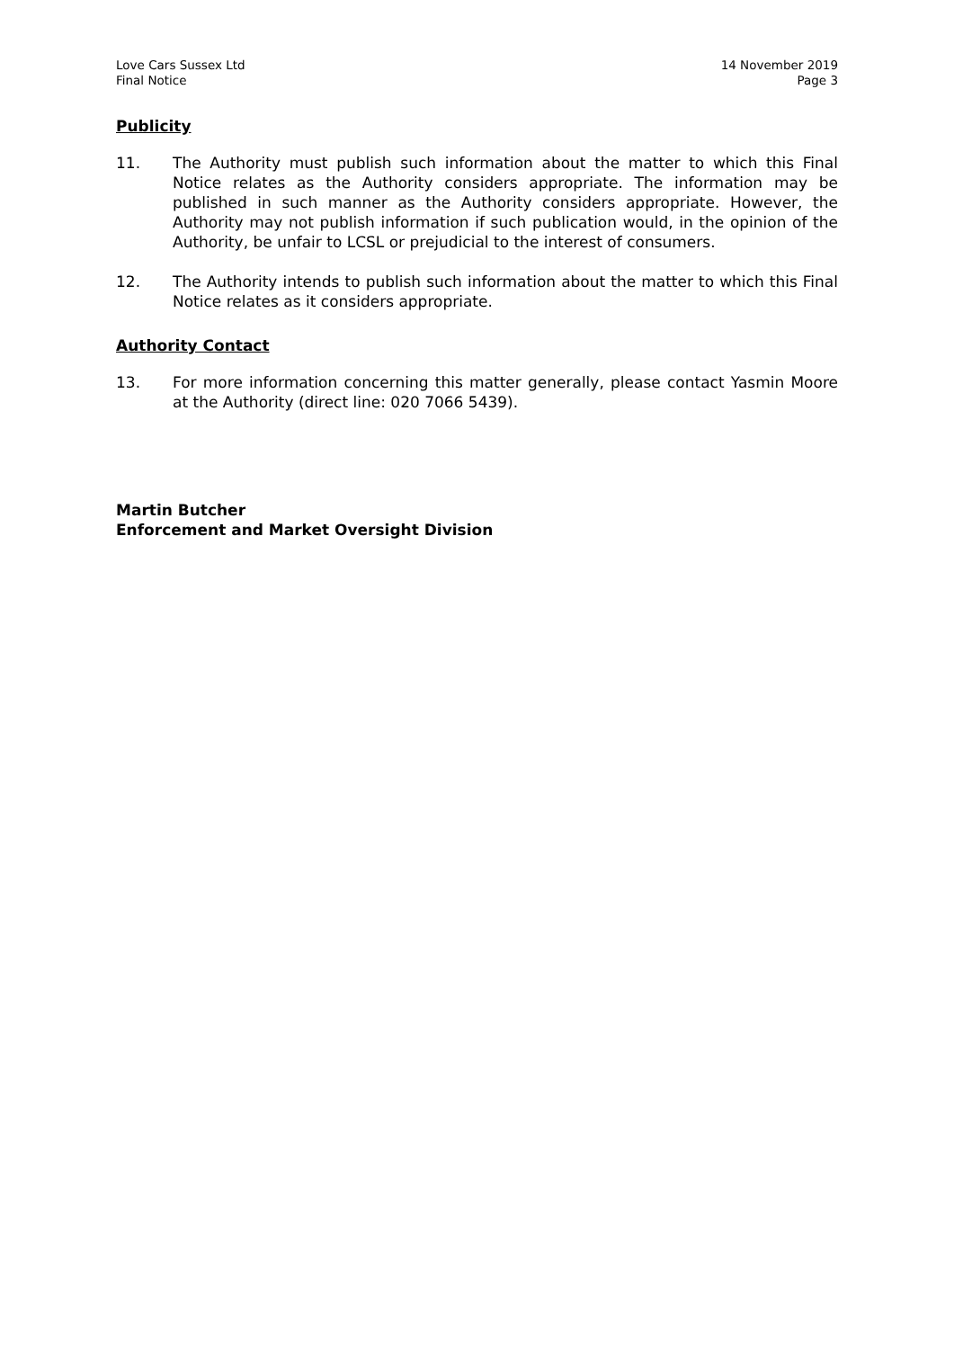Love Cars Sussex Ltd
Final Notice
14 November 2019
Page 3
Publicity
11. The Authority must publish such information about the matter to which this Final Notice relates as the Authority considers appropriate. The information may be published in such manner as the Authority considers appropriate. However, the Authority may not publish information if such publication would, in the opinion of the Authority, be unfair to LCSL or prejudicial to the interest of consumers.
12. The Authority intends to publish such information about the matter to which this Final Notice relates as it considers appropriate.
Authority Contact
13. For more information concerning this matter generally, please contact Yasmin Moore at the Authority (direct line: 020 7066 5439).
Martin Butcher
Enforcement and Market Oversight Division